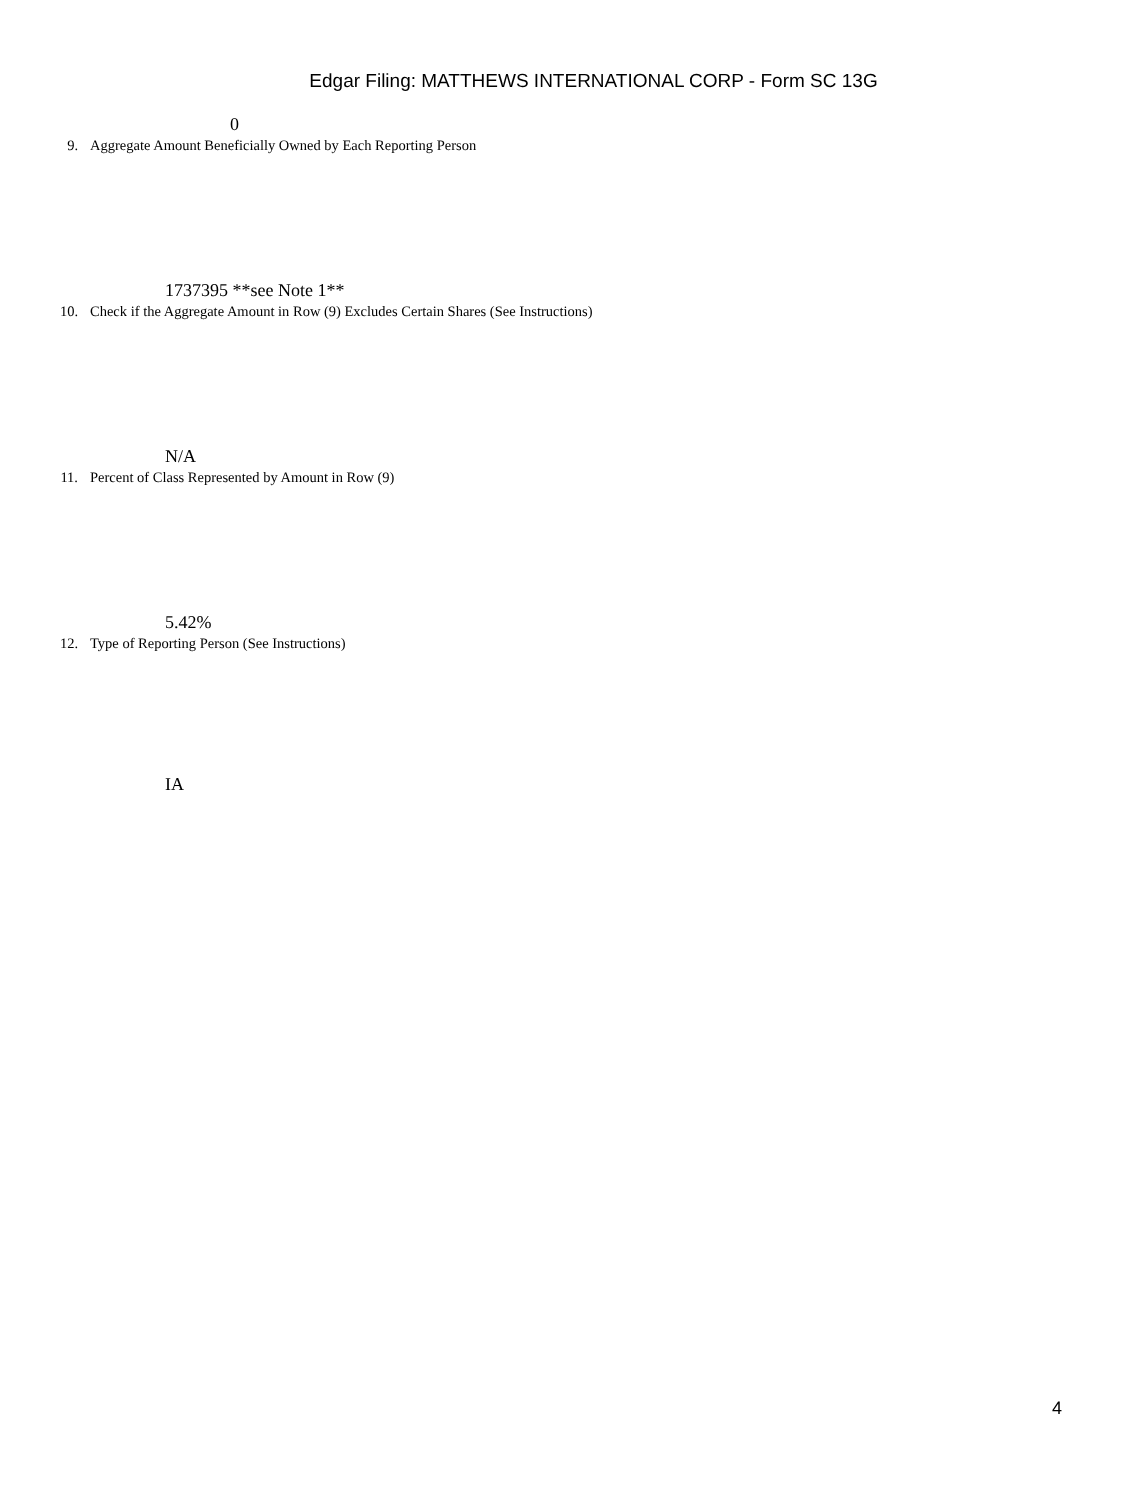Edgar Filing: MATTHEWS INTERNATIONAL CORP - Form SC 13G
0
9. Aggregate Amount Beneficially Owned by Each Reporting Person
1737395 **see Note 1**
10. Check if the Aggregate Amount in Row (9) Excludes Certain Shares (See Instructions)
N/A
11. Percent of Class Represented by Amount in Row (9)
5.42%
12. Type of Reporting Person (See Instructions)
IA
4